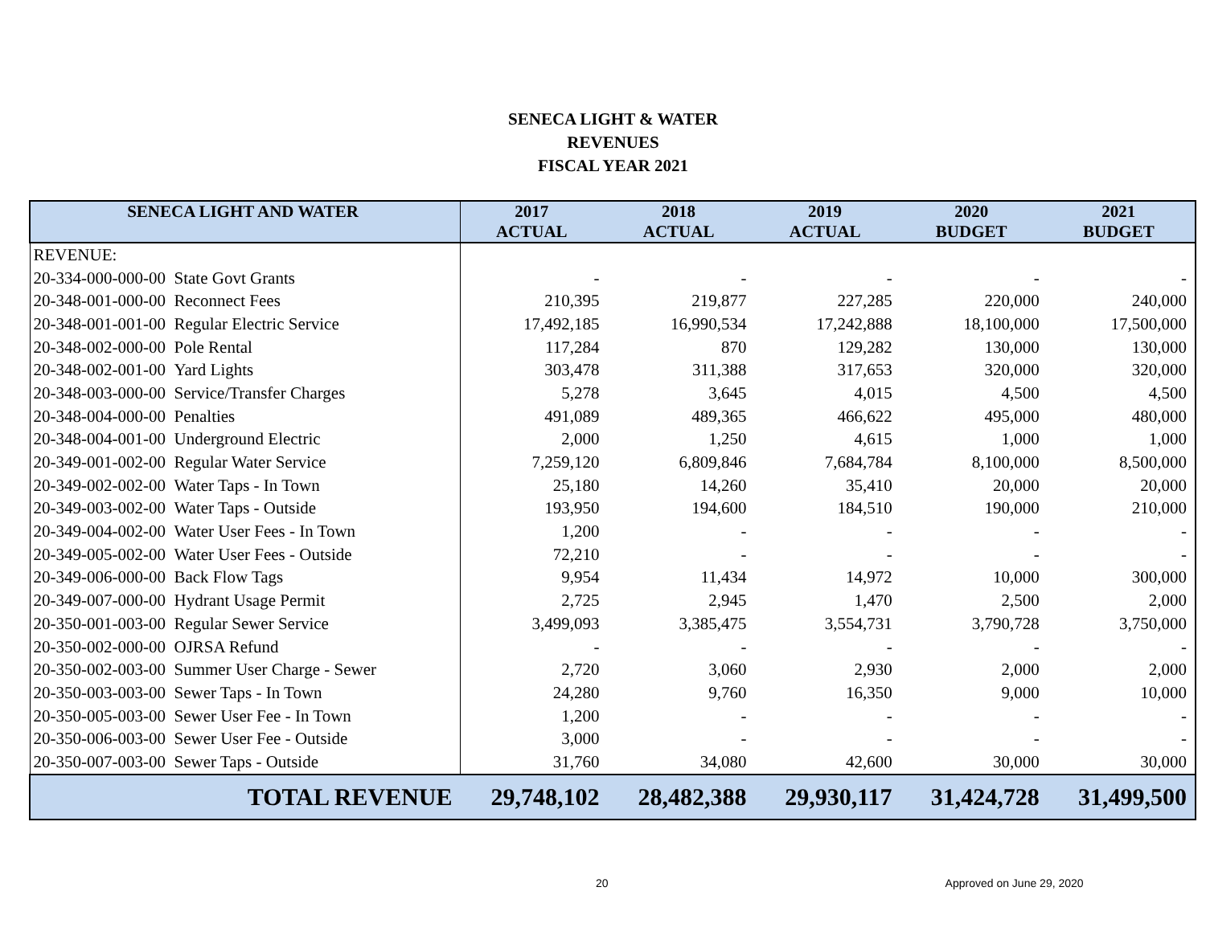SENECA LIGHT & WATER
REVENUES
FISCAL YEAR 2021
| SENECA LIGHT AND WATER | 2017 ACTUAL | 2018 ACTUAL | 2019 ACTUAL | 2020 BUDGET | 2021 BUDGET |
| --- | --- | --- | --- | --- | --- |
| REVENUE: | | | | | |
| 20-334-000-000-00 State Govt Grants | - | - | - | - | - |
| 20-348-001-000-00 Reconnect Fees | 210,395 | 219,877 | 227,285 | 220,000 | 240,000 |
| 20-348-001-001-00 Regular Electric Service | 17,492,185 | 16,990,534 | 17,242,888 | 18,100,000 | 17,500,000 |
| 20-348-002-000-00 Pole Rental | 117,284 | 870 | 129,282 | 130,000 | 130,000 |
| 20-348-002-001-00 Yard Lights | 303,478 | 311,388 | 317,653 | 320,000 | 320,000 |
| 20-348-003-000-00 Service/Transfer Charges | 5,278 | 3,645 | 4,015 | 4,500 | 4,500 |
| 20-348-004-000-00 Penalties | 491,089 | 489,365 | 466,622 | 495,000 | 480,000 |
| 20-348-004-001-00 Underground Electric | 2,000 | 1,250 | 4,615 | 1,000 | 1,000 |
| 20-349-001-002-00 Regular Water Service | 7,259,120 | 6,809,846 | 7,684,784 | 8,100,000 | 8,500,000 |
| 20-349-002-002-00 Water Taps - In Town | 25,180 | 14,260 | 35,410 | 20,000 | 20,000 |
| 20-349-003-002-00 Water Taps - Outside | 193,950 | 194,600 | 184,510 | 190,000 | 210,000 |
| 20-349-004-002-00 Water User Fees - In Town | 1,200 | - | - | - | - |
| 20-349-005-002-00 Water User Fees - Outside | 72,210 | - | - | - | - |
| 20-349-006-000-00 Back Flow Tags | 9,954 | 11,434 | 14,972 | 10,000 | 300,000 |
| 20-349-007-000-00 Hydrant Usage Permit | 2,725 | 2,945 | 1,470 | 2,500 | 2,000 |
| 20-350-001-003-00 Regular Sewer Service | 3,499,093 | 3,385,475 | 3,554,731 | 3,790,728 | 3,750,000 |
| 20-350-002-000-00 OJRSA Refund | - | - | - | - | - |
| 20-350-002-003-00 Summer User Charge - Sewer | 2,720 | 3,060 | 2,930 | 2,000 | 2,000 |
| 20-350-003-003-00 Sewer Taps - In Town | 24,280 | 9,760 | 16,350 | 9,000 | 10,000 |
| 20-350-005-003-00 Sewer User Fee - In Town | 1,200 | - | - | - | - |
| 20-350-006-003-00 Sewer User Fee - Outside | 3,000 | - | - | - | - |
| 20-350-007-003-00 Sewer Taps - Outside | 31,760 | 34,080 | 42,600 | 30,000 | 30,000 |
| TOTAL REVENUE | 29,748,102 | 28,482,388 | 29,930,117 | 31,424,728 | 31,499,500 |
20 Approved on June 29, 2020